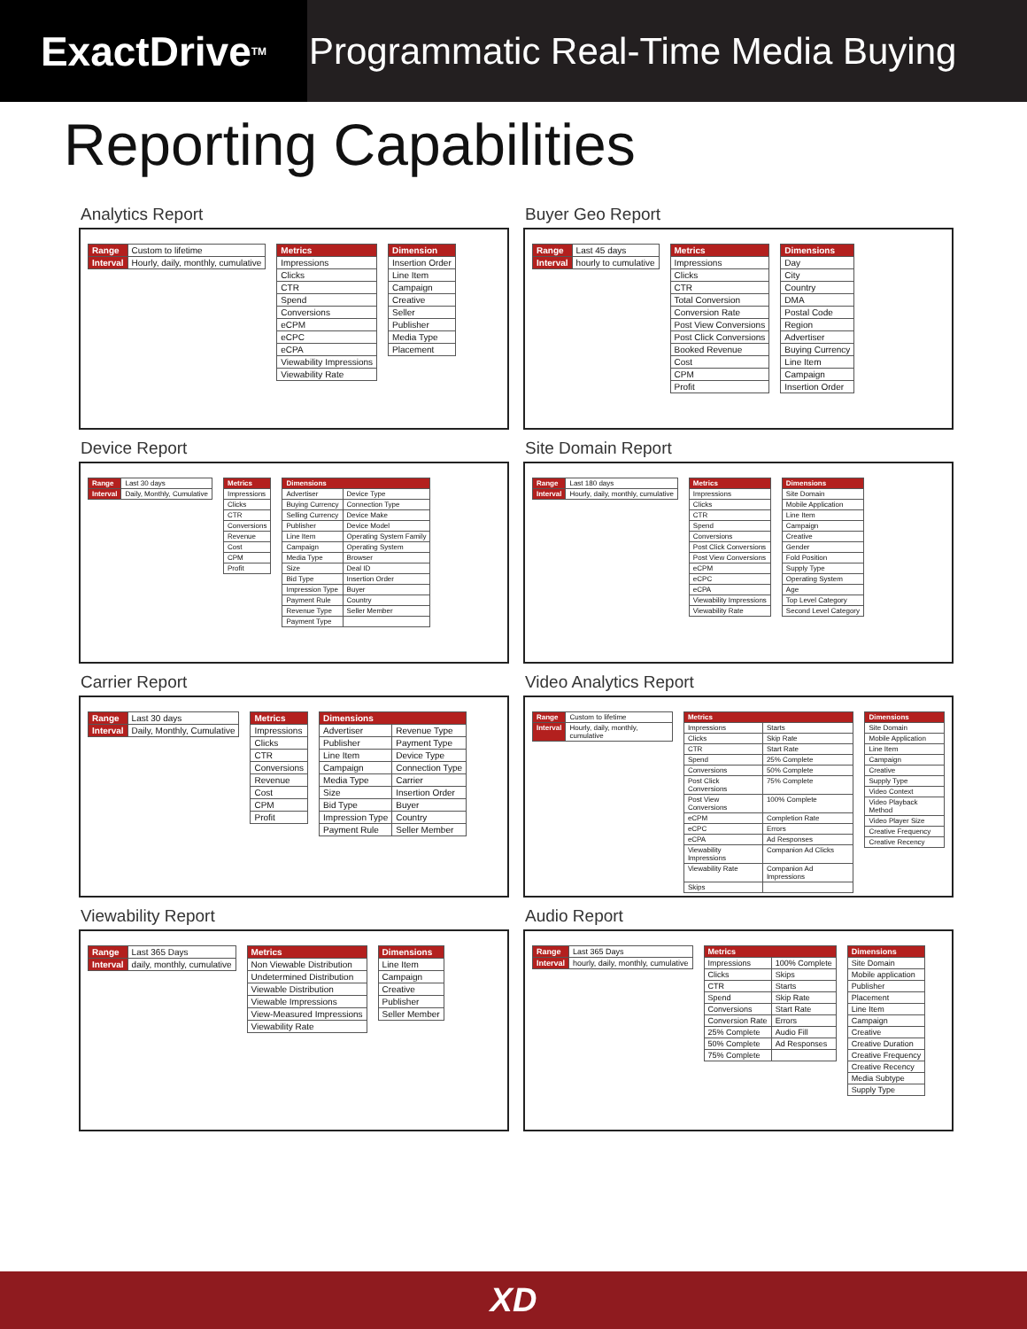ExactDrive<sub>TM</sub>
Programmatic Real-Time Media Buying
Reporting Capabilities
Analytics Report
| Range | Custom to lifetime |
| Interval | Hourly, daily, monthly, cumulative |
| Metrics |
| --- |
| Impressions |
| Clicks |
| CTR |
| Spend |
| Conversions |
| eCPM |
| eCPC |
| eCPA |
| Viewability Impressions |
| Viewability Rate |
| Dimension |
| --- |
| Insertion Order |
| Line Item |
| Campaign |
| Creative |
| Seller |
| Publisher |
| Media Type |
| Placement |
Buyer Geo Report
| Range | Last 45 days |
| Interval | hourly to cumulative |
| Metrics |
| --- |
| Impressions |
| Clicks |
| CTR |
| Total Conversion |
| Conversion Rate |
| Post View Conversions |
| Post Click Conversions |
| Booked Revenue |
| Cost |
| CPM |
| Profit |
| Dimensions |
| --- |
| Day |
| City |
| Country |
| DMA |
| Postal Code |
| Region |
| Advertiser |
| Buying Currency |
| Line Item |
| Campaign |
| Insertion Order |
Device Report
| Range | Last 30 days |
| Interval | Daily, Monthly, Cumulative |
| Metrics |
| --- |
| Impressions |
| Clicks |
| CTR |
| Conversions |
| Revenue |
| Cost |
| CPM |
| Profit |
| Dimensions | |
| --- | --- |
| Advertiser | Device Type |
| Buying Currency | Connection Type |
| Selling Currency | Device Make |
| Publisher | Device Model |
| Line Item | Operating System Family |
| Campaign | Operating System |
| Media Type | Browser |
| Size | Deal ID |
| Bid Type | Insertion Order |
| Impression Type | Buyer |
| Payment Rule | Country |
| Revenue Type | Seller Member |
| Payment Type | |
Site Domain Report
| Range | Last 180 days |
| Interval | Hourly, daily, monthly, cumulative |
| Metrics |
| --- |
| Impressions |
| Clicks |
| CTR |
| Spend |
| Conversions |
| Post Click Conversions |
| Post View Conversions |
| eCPM |
| eCPC |
| eCPA |
| Viewability Impressions |
| Viewability Rate |
| Dimensions |
| --- |
| Site Domain |
| Mobile Application |
| Line Item |
| Campaign |
| Creative |
| Gender |
| Fold Position |
| Supply Type |
| Operating System |
| Age |
| Top Level Category |
| Second Level Category |
Carrier Report
| Range | Last 30 days |
| Interval | Daily, Monthly, Cumulative |
| Metrics |
| --- |
| Impressions |
| Clicks |
| CTR |
| Conversions |
| Revenue |
| Cost |
| CPM |
| Profit |
| Dimensions | |
| --- | --- |
| Advertiser | Revenue Type |
| Publisher | Payment Type |
| Line Item | Device Type |
| Campaign | Connection Type |
| Media Type | Carrier |
| Size | Insertion Order |
| Bid Type | Buyer |
| Impression Type | Country |
| Payment Rule | Seller Member |
Video Analytics Report
| Range | Custom to lifetime |
| Interval | Hourly, daily, monthly, cumulative |
| Metrics | |
| --- | --- |
| Impressions | Starts |
| Clicks | Skip Rate |
| CTR | Start Rate |
| Spend | 25% Complete |
| Conversions | 50% Complete |
| Post Click Conversions | 75% Complete |
| Post View Conversions | 100% Complete |
| eCPM | Completion Rate |
| eCPC | Errors |
| eCPA | Ad Responses |
| Viewability Impressions | Companion Ad Clicks |
| Viewability Rate | Companion Ad Impressions |
| Skips | |
| Dimensions |
| --- |
| Site Domain |
| Mobile Application |
| Line Item |
| Campaign |
| Creative |
| Supply Type |
| Video Context |
| Video Playback Method |
| Video Player Size |
| Creative Frequency |
| Creative Recency |
Viewability Report
| Range | Last 365 Days |
| Interval | daily, monthly, cumulative |
| Metrics |
| --- |
| Non Viewable Distribution |
| Undetermined Distribution |
| Viewable Distribution |
| Viewable Impressions |
| View-Measured Impressions |
| Viewability Rate |
| Dimensions |
| --- |
| Line Item |
| Campaign |
| Creative |
| Publisher |
| Seller Member |
Audio Report
| Range | Last 365 Days |
| Interval | hourly, daily, monthly, cumulative |
| Metrics | |
| --- | --- |
| Impressions | 100% Complete |
| Clicks | Skips |
| CTR | Starts |
| Spend | Skip Rate |
| Conversions | Start Rate |
| Conversion Rate | Errors |
| 25% Complete | Audio Fill |
| 50% Complete | Ad Responses |
| 75% Complete | |
| Dimensions |
| --- |
| Site Domain |
| Mobile application |
| Publisher |
| Placement |
| Line Item |
| Campaign |
| Creative |
| Creative Duration |
| Creative Frequency |
| Creative Recency |
| Media Subtype |
| Supply Type |
XD